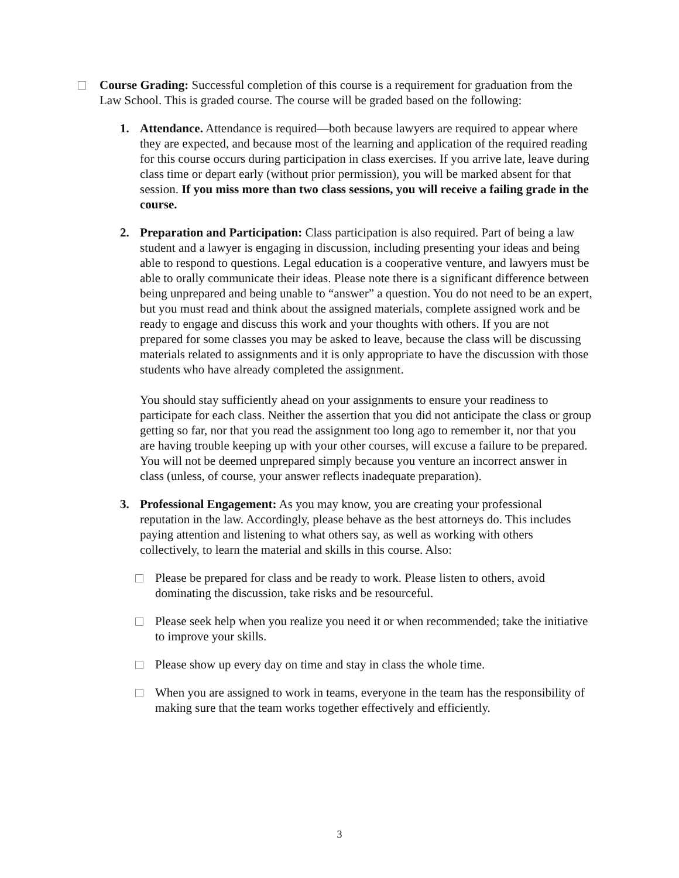Course Grading: Successful completion of this course is a requirement for graduation from the Law School. This is graded course. The course will be graded based on the following:
1. Attendance. Attendance is required—both because lawyers are required to appear where they are expected, and because most of the learning and application of the required reading for this course occurs during participation in class exercises. If you arrive late, leave during class time or depart early (without prior permission), you will be marked absent for that session. If you miss more than two class sessions, you will receive a failing grade in the course.
2. Preparation and Participation: Class participation is also required. Part of being a law student and a lawyer is engaging in discussion, including presenting your ideas and being able to respond to questions. Legal education is a cooperative venture, and lawyers must be able to orally communicate their ideas. Please note there is a significant difference between being unprepared and being unable to “answer” a question. You do not need to be an expert, but you must read and think about the assigned materials, complete assigned work and be ready to engage and discuss this work and your thoughts with others. If you are not prepared for some classes you may be asked to leave, because the class will be discussing materials related to assignments and it is only appropriate to have the discussion with those students who have already completed the assignment.
You should stay sufficiently ahead on your assignments to ensure your readiness to participate for each class. Neither the assertion that you did not anticipate the class or group getting so far, nor that you read the assignment too long ago to remember it, nor that you are having trouble keeping up with your other courses, will excuse a failure to be prepared. You will not be deemed unprepared simply because you venture an incorrect answer in class (unless, of course, your answer reflects inadequate preparation).
3. Professional Engagement: As you may know, you are creating your professional reputation in the law. Accordingly, please behave as the best attorneys do. This includes paying attention and listening to what others say, as well as working with others collectively, to learn the material and skills in this course. Also:
Please be prepared for class and be ready to work. Please listen to others, avoid dominating the discussion, take risks and be resourceful.
Please seek help when you realize you need it or when recommended; take the initiative to improve your skills.
Please show up every day on time and stay in class the whole time.
When you are assigned to work in teams, everyone in the team has the responsibility of making sure that the team works together effectively and efficiently.
3